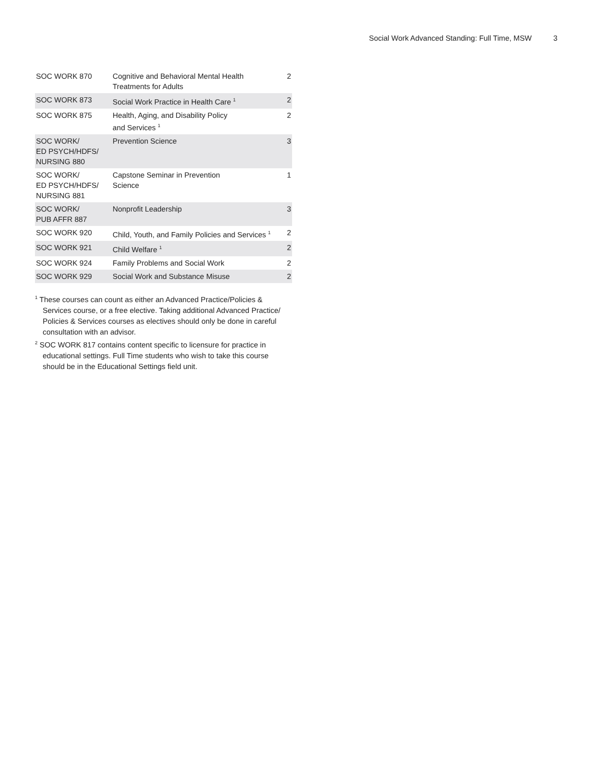Social Work Advanced Standing: Full Time, MSW 3
| SOC WORK 870 | Cognitive and Behavioral Mental Health Treatments for Adults | 2 |
| SOC WORK 873 | Social Work Practice in Health Care <sup>1</sup> | 2 |
| SOC WORK 875 | Health, Aging, and Disability Policy and Services <sup>1</sup> | 2 |
| SOC WORK/ ED PSYCH/HDFS/ NURSING 880 | Prevention Science | 3 |
| SOC WORK/ ED PSYCH/HDFS/ NURSING 881 | Capstone Seminar in Prevention Science | 1 |
| SOC WORK/ PUB AFFR 887 | Nonprofit Leadership | 3 |
| SOC WORK 920 | Child, Youth, and Family Policies and Services <sup>1</sup> | 2 |
| SOC WORK 921 | Child Welfare <sup>1</sup> | 2 |
| SOC WORK 924 | Family Problems and Social Work | 2 |
| SOC WORK 929 | Social Work and Substance Misuse | 2 |
<sup>1</sup> These courses can count as either an Advanced Practice/Policies & Services course, or a free elective. Taking additional Advanced Practice/ Policies & Services courses as electives should only be done in careful consultation with an advisor.
<sup>2</sup> SOC WORK 817 contains content specific to licensure for practice in educational settings. Full Time students who wish to take this course should be in the Educational Settings field unit.